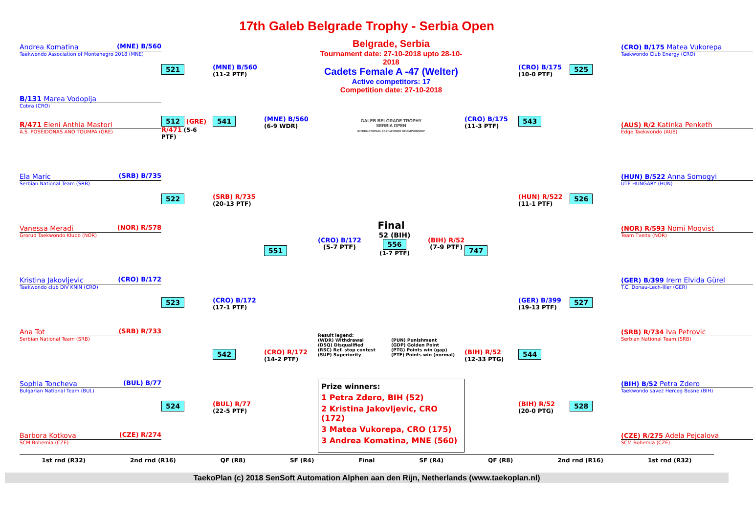17th Galeb Belgrade Trophy - Serbia Open
Belgrade, Serbia
Tournament date: 27-10-2018 upto 28-10-2018
Cadets Female A -47 (Welter)
Active competitors: 17
Competition date: 27-10-2018
GALEB BELGRADE TROPHY
SERBIA OPEN
INTERNATIONAL TAEKWONDO CHAMPIONSHIP
Andrea Komatina (MNE) B/560
Taekwondo Association of Montenegro 2018 (MNE)
B/131 Marea Vodopija
Cobra (CRO)
R/471 Eleni Anthia Mastori
A.S. POSEIDONAS ANO TOUMPA (GRE)
Ela Maric (SRB) B/735
Serbian National Team (SRB)
Vanessa Meradi (NOR) R/578
Grorud Taekwondo Klubb (NOR)
Kristina Jakovljevic (CRO) B/172
Taekwondo club DIV KNIN (CRO)
Ana Tot (SRB) R/733
Serbian National Team (SRB)
Sophia Toncheva (BUL) B/77
Bulgarian National Team (BUL)
Barbora Kotkova (CZE) R/274
SCM Bohemia (CZE)
521
512 (GRE) R/471 (5-6 PTF)
522
523
524
(MNE) B/560
(11-2 PTF)
541
(SRB) R/735
(20-13 PTF)
(CRO) B/172
(17-1 PTF)
542
(BUL) R/77
(22-5 PTF)
(MNE) B/560
(6-9 WDR)
551
(CRO) R/172
(14-2 PTF)
Final
(CRO) B/172
(5-7 PTF) 52 (BIH)
556
(1-7 PTF) (BIH) R/52
(7-9 PTF)
Result legend:
(WDR) Withdrawal
(DSQ) Disqualified
(RSC) Ref. stop contest
(SUP) Superiority
(PUN) Punishment
(GDP) Golden Point
(PTG) Points win (gap)
(PTF) Points win (normal)
Prize winners:
1 Petra Zdero, BIH (52)
2 Kristina Jakovljevic, CRO (172)
3 Matea Vukorepa, CRO (175)
3 Andrea Komatina, MNE (560)
(CRO) B/175
(11-3 PTF)
747
(BIH) R/52
(12-33 PTG)
(CRO) B/175
(10-0 PTF)
543
(HUN) R/522
(11-1 PTF)
(GER) B/399
(19-13 PTF)
544
(BIH) R/52
(20-0 PTG)
525
526
527
528
(CRO) B/175 Matea Vukorepa
Taekwondo Club Energy (CRO)
(AUS) R/2 Katinka Penketh
Edge Taekwondo (AUS)
(HUN) B/522 Anna Somogyi
UTE HUNGARY (HUN)
(NOR) R/593 Nomi Moqvist
Team Tveita (NOR)
(GER) B/399 Irem Elvida Gürel
T.C. Donau-Lech-Iller (GER)
(SRB) R/734 Iva Petrovic
Serbian National Team (SRB)
(BIH) B/52 Petra Zdero
Taekwondo savez Herceg Bosne (BIH)
(CZE) R/275 Adela Pejcalova
SCM Bohemia (CZE)
1st rnd (R32) 2nd rnd (R16) QF (R8) SF (R4) Final SF (R4) QF (R8) 2nd rnd (R16) 1st rnd (R32)
TaekoPlan (c) 2018 SenSoft Automation Alphen aan den Rijn, Netherlands (www.taekoplan.nl)